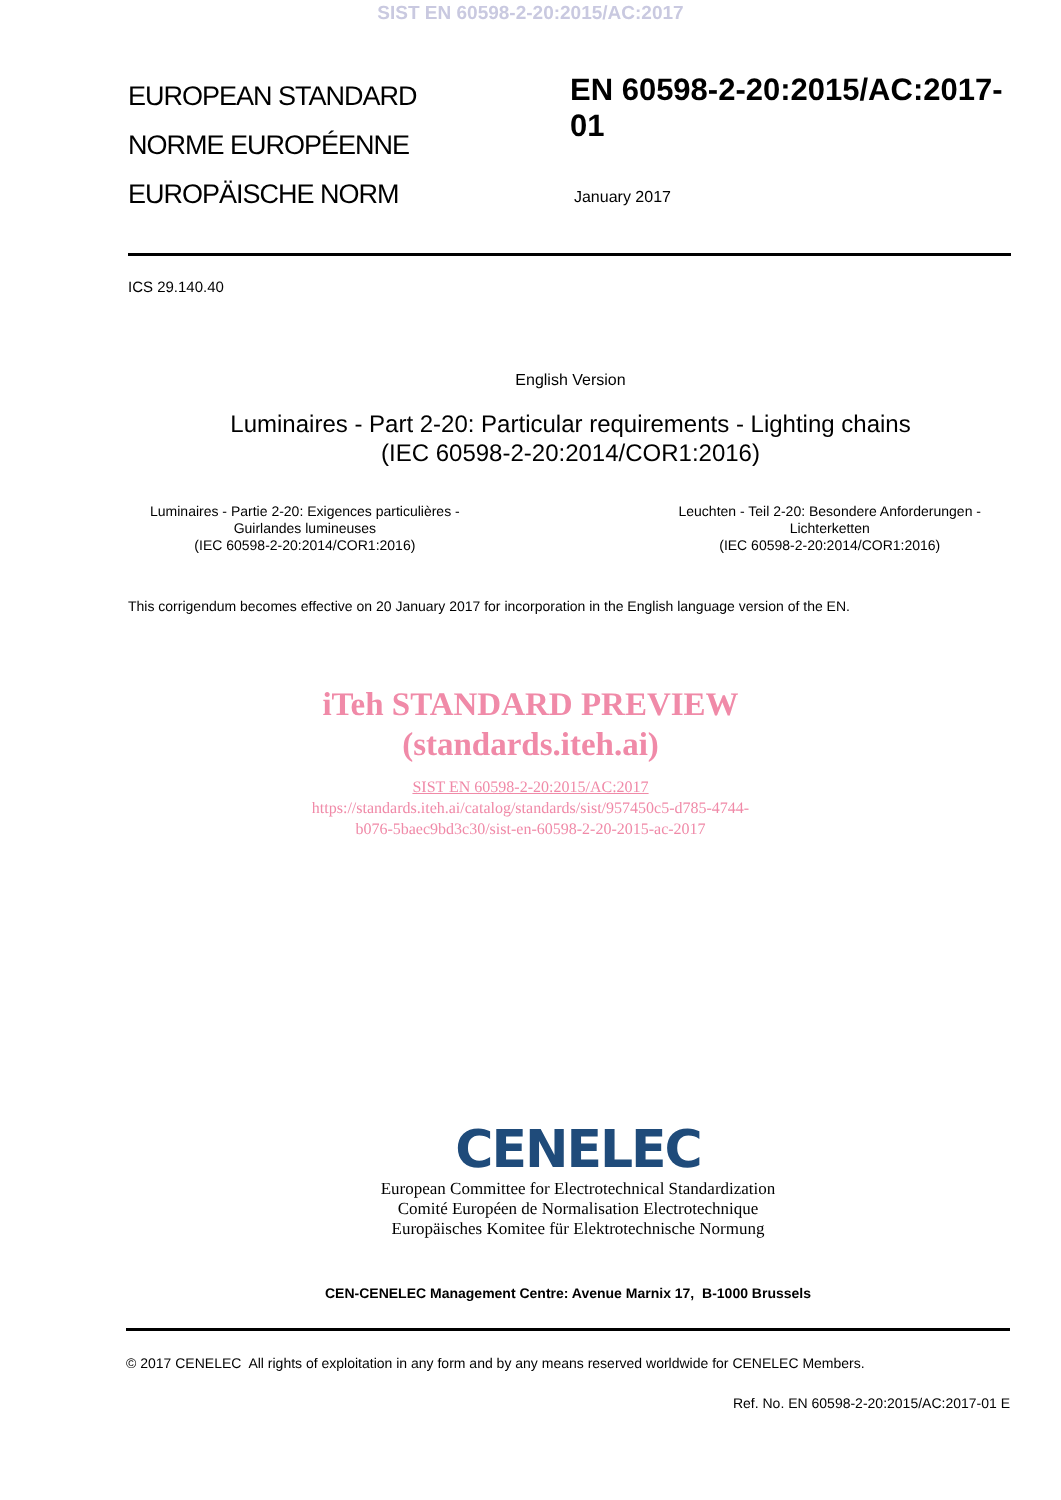SIST EN 60598-2-20:2015/AC:2017
EUROPEAN STANDARD
NORME EUROPÉENNE
EUROPÄISCHE NORM
EN 60598-2-20:2015/AC:2017-01
January 2017
ICS 29.140.40
English Version
Luminaires - Part 2-20: Particular requirements - Lighting chains
(IEC 60598-2-20:2014/COR1:2016)
Luminaires - Partie 2-20: Exigences particulières -
Guirlandes lumineuses
(IEC 60598-2-20:2014/COR1:2016)
Leuchten - Teil 2-20: Besondere Anforderungen -
Lichterketten
(IEC 60598-2-20:2014/COR1:2016)
This corrigendum becomes effective on 20 January 2017 for incorporation in the English language version of the EN.
iTeh STANDARD PREVIEW
(standards.iteh.ai)
SIST EN 60598-2-20:2015/AC:2017
https://standards.iteh.ai/catalog/standards/sist/957450c5-d785-4744-
b076-5baec9bd3c30/sist-en-60598-2-20-2015-ac-2017
CENELEC
European Committee for Electrotechnical Standardization
Comité Européen de Normalisation Electrotechnique
Europäisches Komitee für Elektrotechnische Normung
CEN-CENELEC Management Centre: Avenue Marnix 17, B-1000 Brussels
© 2017 CENELEC All rights of exploitation in any form and by any means reserved worldwide for CENELEC Members.
Ref. No. EN 60598-2-20:2015/AC:2017-01 E